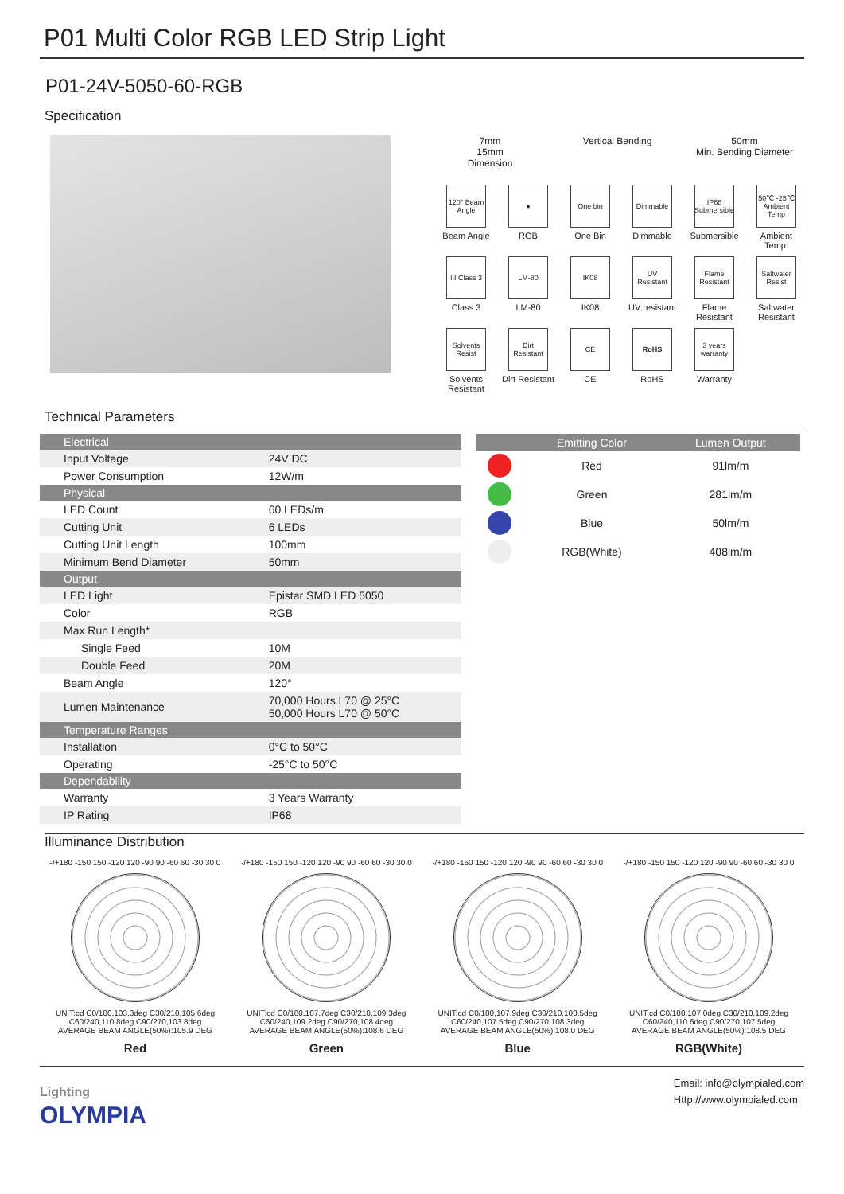P01 Multi Color RGB LED Strip Light
P01-24V-5050-60-RGB
Specification
7mm
15mm
Dimension
Vertical Bending 50mm
Min. Bending Diameter
120° Beam Angle
Beam Angle
●
RGB
One bin
One Bin
Dimmable
Dimmable
IP68 Submersible
Submersible
50℃ -25℃ Ambient Temp
Ambient Temp.
III Class 3
Class 3
LM-80
LM-80
IK08
IK08
UV Resistant
UV resistant
Flame Resistant
Flame Resistant
Saltwater Resist
Saltwater Resistant
Solvents Resist
Solvents Resistant
Dirt Resistant
Dirt Resistant
CE
CE
RoHS
RoHS
3 years warranty
Warranty
Technical Parameters
| Electrical | |
| --- | --- |
| Input Voltage | 24V DC |
| Power Consumption | 12W/m |
| Physical | |
| LED Count | 60 LEDs/m |
| Cutting Unit | 6 LEDs |
| Cutting Unit Length | 100mm |
| Minimum Bend Diameter | 50mm |
| Output | |
| LED Light | Epistar SMD LED 5050 |
| Color | RGB |
| Max Run Length* | |
| Single Feed | 10M |
| Double Feed | 20M |
| Beam Angle | 120° |
| Lumen Maintenance | 70,000 Hours L70 @ 25°C 50,000 Hours L70 @ 50°C |
| Temperature Ranges | |
| Installation | 0°C to 50°C |
| Operating | -25°C to 50°C |
| Dependability | |
| Warranty | 3 Years Warranty |
| IP Rating | IP68 |
| | Emitting Color | Lumen Output |
| --- | --- | --- |
| | Red | 91lm/m |
| | Green | 281lm/m |
| | Blue | 50lm/m |
| | RGB(White) | 408lm/m |
Illuminance Distribution
-/+180 -150 150 -120 120 -90 90 -60 60 -30 30 0
UNIT:cd C0/180,103.3deg C30/210,105.6deg C60/240,110.8deg C90/270,103.8deg
AVERAGE BEAM ANGLE(50%):105.9 DEG
Red
-/+180 -150 150 -120 120 -90 90 -60 60 -30 30 0
UNIT:cd C0/180,107.7deg C30/210,109.3deg C60/240,109.2deg C90/270,108.4deg
AVERAGE BEAM ANGLE(50%):108.6 DEG
Green
-/+180 -150 150 -120 120 -90 90 -60 60 -30 30 0
UNIT:cd C0/180,107.9deg C30/210,108.5deg C60/240,107.5deg C90/270,108.3deg
AVERAGE BEAM ANGLE(50%):108.0 DEG
Blue
-/+180 -150 150 -120 120 -90 90 -60 60 -30 30 0
UNIT:cd C0/180,107.0deg C30/210,109.2deg C60/240,110.6deg C90/270,107.5deg
AVERAGE BEAM ANGLE(50%):108.5 DEG
RGB(White)
Lighting
OLYMPIA
Email: info@olympialed.com
Http://www.olympialed.com